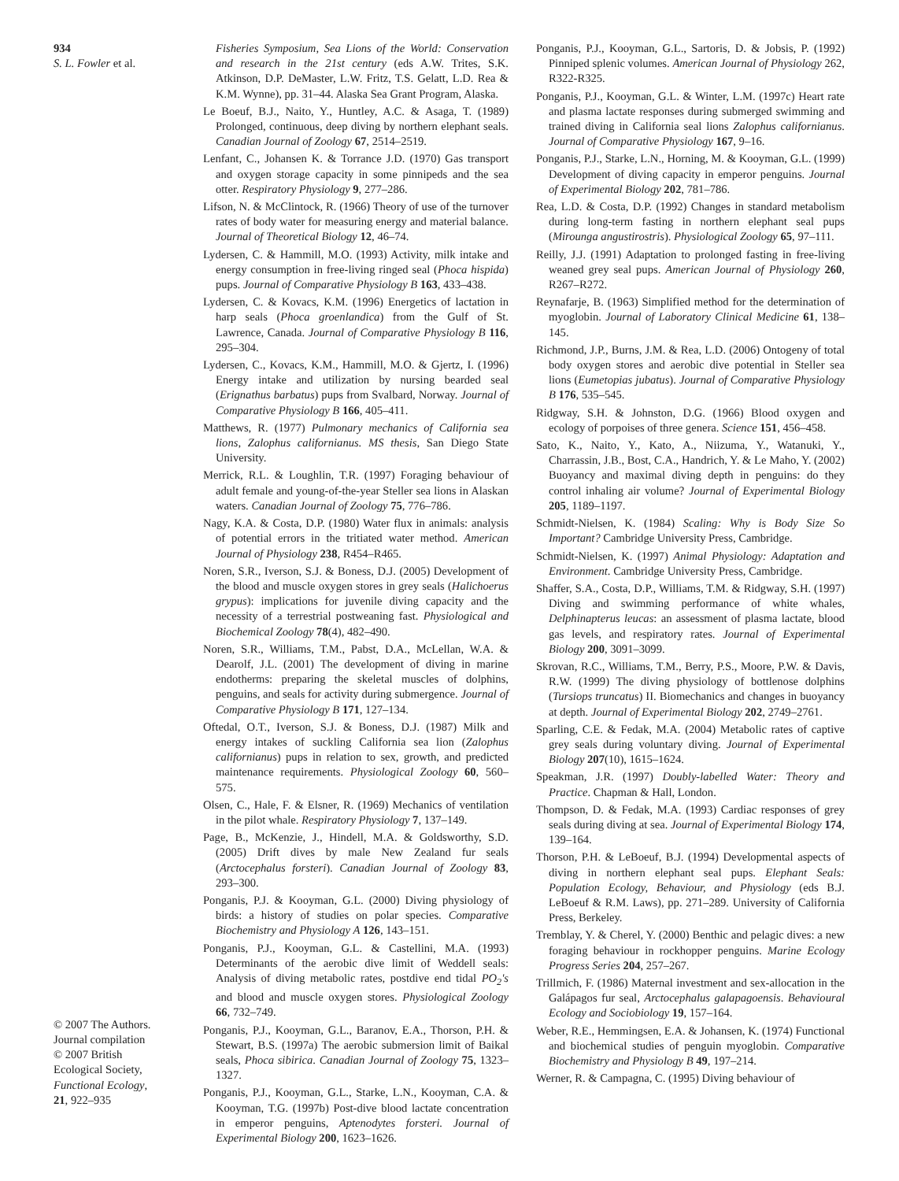934
S. L. Fowler et al.
© 2007 The Authors.
Journal compilation
© 2007 British
Ecological Society,
Functional Ecology,
21, 922–935
Fisheries Symposium, Sea Lions of the World: Conservation and research in the 21st century (eds A.W. Trites, S.K. Atkinson, D.P. DeMaster, L.W. Fritz, T.S. Gelatt, L.D. Rea & K.M. Wynne), pp. 31–44. Alaska Sea Grant Program, Alaska.
Le Boeuf, B.J., Naito, Y., Huntley, A.C. & Asaga, T. (1989) Prolonged, continuous, deep diving by northern elephant seals. Canadian Journal of Zoology 67, 2514–2519.
Lenfant, C., Johansen K. & Torrance J.D. (1970) Gas transport and oxygen storage capacity in some pinnipeds and the sea otter. Respiratory Physiology 9, 277–286.
Lifson, N. & McClintock, R. (1966) Theory of use of the turnover rates of body water for measuring energy and material balance. Journal of Theoretical Biology 12, 46–74.
Lydersen, C. & Hammill, M.O. (1993) Activity, milk intake and energy consumption in free-living ringed seal (Phoca hispida) pups. Journal of Comparative Physiology B 163, 433–438.
Lydersen, C. & Kovacs, K.M. (1996) Energetics of lactation in harp seals (Phoca groenlandica) from the Gulf of St. Lawrence, Canada. Journal of Comparative Physiology B 116, 295–304.
Lydersen, C., Kovacs, K.M., Hammill, M.O. & Gjertz, I. (1996) Energy intake and utilization by nursing bearded seal (Erignathus barbatus) pups from Svalbard, Norway. Journal of Comparative Physiology B 166, 405–411.
Matthews, R. (1977) Pulmonary mechanics of California sea lions, Zalophus californianus. MS thesis, San Diego State University.
Merrick, R.L. & Loughlin, T.R. (1997) Foraging behaviour of adult female and young-of-the-year Steller sea lions in Alaskan waters. Canadian Journal of Zoology 75, 776–786.
Nagy, K.A. & Costa, D.P. (1980) Water flux in animals: analysis of potential errors in the tritiated water method. American Journal of Physiology 238, R454–R465.
Noren, S.R., Iverson, S.J. & Boness, D.J. (2005) Development of the blood and muscle oxygen stores in grey seals (Halichoerus grypus): implications for juvenile diving capacity and the necessity of a terrestrial postweaning fast. Physiological and Biochemical Zoology 78(4), 482–490.
Noren, S.R., Williams, T.M., Pabst, D.A., McLellan, W.A. & Dearolf, J.L. (2001) The development of diving in marine endotherms: preparing the skeletal muscles of dolphins, penguins, and seals for activity during submergence. Journal of Comparative Physiology B 171, 127–134.
Oftedal, O.T., Iverson, S.J. & Boness, D.J. (1987) Milk and energy intakes of suckling California sea lion (Zalophus californianus) pups in relation to sex, growth, and predicted maintenance requirements. Physiological Zoology 60, 560–575.
Olsen, C., Hale, F. & Elsner, R. (1969) Mechanics of ventilation in the pilot whale. Respiratory Physiology 7, 137–149.
Page, B., McKenzie, J., Hindell, M.A. & Goldsworthy, S.D. (2005) Drift dives by male New Zealand fur seals (Arctocephalus forsteri). Canadian Journal of Zoology 83, 293–300.
Ponganis, P.J. & Kooyman, G.L. (2000) Diving physiology of birds: a history of studies on polar species. Comparative Biochemistry and Physiology A 126, 143–151.
Ponganis, P.J., Kooyman, G.L. & Castellini, M.A. (1993) Determinants of the aerobic dive limit of Weddell seals: Analysis of diving metabolic rates, postdive end tidal PO<sub>2</sub>'s and blood and muscle oxygen stores. Physiological Zoology 66, 732–749.
Ponganis, P.J., Kooyman, G.L., Baranov, E.A., Thorson, P.H. & Stewart, B.S. (1997a) The aerobic submersion limit of Baikal seals, Phoca sibirica. Canadian Journal of Zoology 75, 1323–1327.
Ponganis, P.J., Kooyman, G.L., Starke, L.N., Kooyman, C.A. & Kooyman, T.G. (1997b) Post-dive blood lactate concentration in emperor penguins, Aptenodytes forsteri. Journal of Experimental Biology 200, 1623–1626.
Ponganis, P.J., Kooyman, G.L., Sartoris, D. & Jobsis, P. (1992) Pinniped splenic volumes. American Journal of Physiology 262, R322-R325.
Ponganis, P.J., Kooyman, G.L. & Winter, L.M. (1997c) Heart rate and plasma lactate responses during submerged swimming and trained diving in California seal lions Zalophus californianus. Journal of Comparative Physiology 167, 9–16.
Ponganis, P.J., Starke, L.N., Horning, M. & Kooyman, G.L. (1999) Development of diving capacity in emperor penguins. Journal of Experimental Biology 202, 781–786.
Rea, L.D. & Costa, D.P. (1992) Changes in standard metabolism during long-term fasting in northern elephant seal pups (Mirounga angustirostris). Physiological Zoology 65, 97–111.
Reilly, J.J. (1991) Adaptation to prolonged fasting in free-living weaned grey seal pups. American Journal of Physiology 260, R267–R272.
Reynafarje, B. (1963) Simplified method for the determination of myoglobin. Journal of Laboratory Clinical Medicine 61, 138–145.
Richmond, J.P., Burns, J.M. & Rea, L.D. (2006) Ontogeny of total body oxygen stores and aerobic dive potential in Steller sea lions (Eumetopias jubatus). Journal of Comparative Physiology B 176, 535–545.
Ridgway, S.H. & Johnston, D.G. (1966) Blood oxygen and ecology of porpoises of three genera. Science 151, 456–458.
Sato, K., Naito, Y., Kato, A., Niizuma, Y., Watanuki, Y., Charrassin, J.B., Bost, C.A., Handrich, Y. & Le Maho, Y. (2002) Buoyancy and maximal diving depth in penguins: do they control inhaling air volume? Journal of Experimental Biology 205, 1189–1197.
Schmidt-Nielsen, K. (1984) Scaling: Why is Body Size So Important? Cambridge University Press, Cambridge.
Schmidt-Nielsen, K. (1997) Animal Physiology: Adaptation and Environment. Cambridge University Press, Cambridge.
Shaffer, S.A., Costa, D.P., Williams, T.M. & Ridgway, S.H. (1997) Diving and swimming performance of white whales, Delphinapterus leucas: an assessment of plasma lactate, blood gas levels, and respiratory rates. Journal of Experimental Biology 200, 3091–3099.
Skrovan, R.C., Williams, T.M., Berry, P.S., Moore, P.W. & Davis, R.W. (1999) The diving physiology of bottlenose dolphins (Tursiops truncatus) II. Biomechanics and changes in buoyancy at depth. Journal of Experimental Biology 202, 2749–2761.
Sparling, C.E. & Fedak, M.A. (2004) Metabolic rates of captive grey seals during voluntary diving. Journal of Experimental Biology 207(10), 1615–1624.
Speakman, J.R. (1997) Doubly-labelled Water: Theory and Practice. Chapman & Hall, London.
Thompson, D. & Fedak, M.A. (1993) Cardiac responses of grey seals during diving at sea. Journal of Experimental Biology 174, 139–164.
Thorson, P.H. & LeBoeuf, B.J. (1994) Developmental aspects of diving in northern elephant seal pups. Elephant Seals: Population Ecology, Behaviour, and Physiology (eds B.J. LeBoeuf & R.M. Laws), pp. 271–289. University of California Press, Berkeley.
Tremblay, Y. & Cherel, Y. (2000) Benthic and pelagic dives: a new foraging behaviour in rockhopper penguins. Marine Ecology Progress Series 204, 257–267.
Trillmich, F. (1986) Maternal investment and sex-allocation in the Galápagos fur seal, Arctocephalus galapagoensis. Behavioural Ecology and Sociobiology 19, 157–164.
Weber, R.E., Hemmingsen, E.A. & Johansen, K. (1974) Functional and biochemical studies of penguin myoglobin. Comparative Biochemistry and Physiology B 49, 197–214.
Werner, R. & Campagna, C. (1995) Diving behaviour of